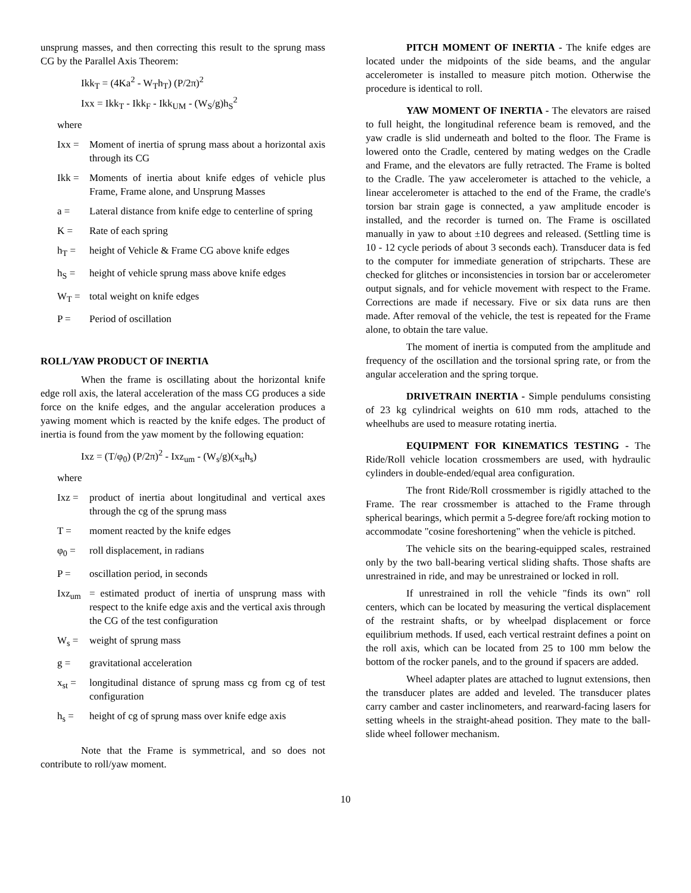unsprung masses, and then correcting this result to the sprung mass CG by the Parallel Axis Theorem:
Ikk<sub>T</sub> = (4Ka<sup>2</sup> - W<sub>T</sub>h<sub>T</sub>) (P/2π)<sup>2</sup>
Ixx = Ikk<sub>T</sub> - Ikk<sub>F</sub> - Ikk<sub>UM</sub> - (W<sub>S</sub>/g)h<sub>S</sub><sup>2</sup>
where
Ixx = Moment of inertia of sprung mass about a horizontal axis through its CG
Ikk = Moments of inertia about knife edges of vehicle plus Frame, Frame alone, and Unsprung Masses
a = Lateral distance from knife edge to centerline of spring
K = Rate of each spring
h<sub>T</sub> = height of Vehicle & Frame CG above knife edges
h<sub>S</sub> = height of vehicle sprung mass above knife edges
W<sub>T</sub> = total weight on knife edges
P = Period of oscillation
ROLL/YAW PRODUCT OF INERTIA
When the frame is oscillating about the horizontal knife edge roll axis, the lateral acceleration of the mass CG produces a side force on the knife edges, and the angular acceleration produces a yawing moment which is reacted by the knife edges. The product of inertia is found from the yaw moment by the following equation:
Ixz = (T/φ<sub>0</sub>) (P/2π)<sup>2</sup> - Ixz<sub>um</sub> - (W<sub>s</sub>/g)(x<sub>st</sub>h<sub>s</sub>)
where
Ixz = product of inertia about longitudinal and vertical axes through the cg of the sprung mass
T = moment reacted by the knife edges
φ<sub>0</sub> = roll displacement, in radians
P = oscillation period, in seconds
Ixz<sub>um</sub> = estimated product of inertia of unsprung mass with respect to the knife edge axis and the vertical axis through the CG of the test configuration
W<sub>s</sub> = weight of sprung mass
g = gravitational acceleration
x<sub>st</sub> = longitudinal distance of sprung mass cg from cg of test configuration
h<sub>s</sub> = height of cg of sprung mass over knife edge axis
Note that the Frame is symmetrical, and so does not contribute to roll/yaw moment.
PITCH MOMENT OF INERTIA - The knife edges are located under the midpoints of the side beams, and the angular accelerometer is installed to measure pitch motion. Otherwise the procedure is identical to roll.
YAW MOMENT OF INERTIA - The elevators are raised to full height, the longitudinal reference beam is removed, and the yaw cradle is slid underneath and bolted to the floor. The Frame is lowered onto the Cradle, centered by mating wedges on the Cradle and Frame, and the elevators are fully retracted. The Frame is bolted to the Cradle. The yaw accelerometer is attached to the vehicle, a linear accelerometer is attached to the end of the Frame, the cradle's torsion bar strain gage is connected, a yaw amplitude encoder is installed, and the recorder is turned on. The Frame is oscillated manually in yaw to about ±10 degrees and released. (Settling time is 10 - 12 cycle periods of about 3 seconds each). Transducer data is fed to the computer for immediate generation of stripcharts. These are checked for glitches or inconsistencies in torsion bar or accelerometer output signals, and for vehicle movement with respect to the Frame. Corrections are made if necessary. Five or six data runs are then made. After removal of the vehicle, the test is repeated for the Frame alone, to obtain the tare value.
The moment of inertia is computed from the amplitude and frequency of the oscillation and the torsional spring rate, or from the angular acceleration and the spring torque.
DRIVETRAIN INERTIA - Simple pendulums consisting of 23 kg cylindrical weights on 610 mm rods, attached to the wheelhubs are used to measure rotating inertia.
EQUIPMENT FOR KINEMATICS TESTING - The Ride/Roll vehicle location crossmembers are used, with hydraulic cylinders in double-ended/equal area configuration.
The front Ride/Roll crossmember is rigidly attached to the Frame. The rear crossmember is attached to the Frame through spherical bearings, which permit a 5-degree fore/aft rocking motion to accommodate "cosine foreshortening" when the vehicle is pitched.
The vehicle sits on the bearing-equipped scales, restrained only by the two ball-bearing vertical sliding shafts. Those shafts are unrestrained in ride, and may be unrestrained or locked in roll.
If unrestrained in roll the vehicle "finds its own" roll centers, which can be located by measuring the vertical displacement of the restraint shafts, or by wheelpad displacement or force equilibrium methods. If used, each vertical restraint defines a point on the roll axis, which can be located from 25 to 100 mm below the bottom of the rocker panels, and to the ground if spacers are added.
Wheel adapter plates are attached to lugnut extensions, then the transducer plates are added and leveled. The transducer plates carry camber and caster inclinometers, and rearward-facing lasers for setting wheels in the straight-ahead position. They mate to the ball-slide wheel follower mechanism.
10